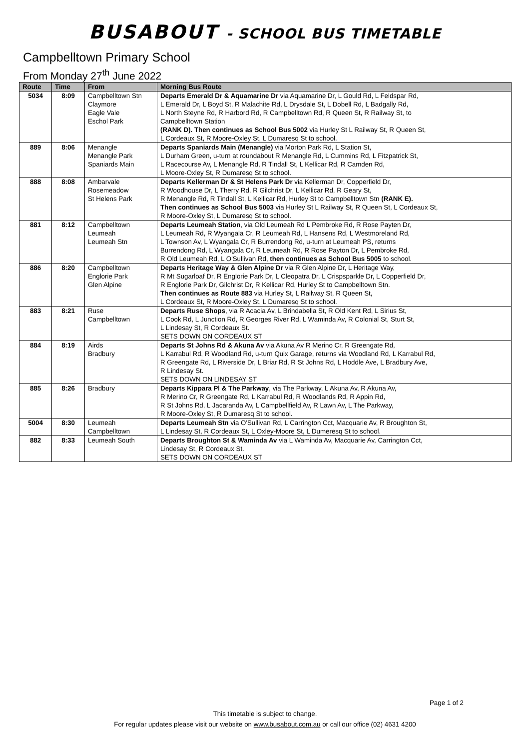BUSABOUT - SCHOOL BUS TIMETABLE
Campbelltown Primary School
From Monday 27<sup>th</sup> June 2022
| Route | Time | From | Morning Bus Route |
| --- | --- | --- | --- |
| 5034 | 8:09 | Campbelltown Stn Claymore Eagle Vale Eschol Park | Departs Emerald Dr & Aquamarine Dr via Aquamarine Dr, L Gould Rd, L Feldspar Rd, L Emerald Dr, L Boyd St, R Malachite Rd, L Drysdale St, L Dobell Rd, L Badgally Rd, L North Steyne Rd, R Harbord Rd, R Campbelltown Rd, R Queen St, R Railway St, to Campbelltown Station (RANK D). Then continues as School Bus 5002 via Hurley St L Railway St, R Queen St, L Cordeaux St, R Moore-Oxley St, L Dumaresq St to school. |
| 889 | 8:06 | Menangle Menangle Park Spaniards Main | Departs Spaniards Main (Menangle) via Morton Park Rd, L Station St, L Durham Green, u-turn at roundabout R Menangle Rd, L Cummins Rd, L Fitzpatrick St, L Racecourse Av, L Menangle Rd, R Tindall St, L Kellicar Rd, R Camden Rd, L Moore-Oxley St, R Dumaresq St to school. |
| 888 | 8:08 | Ambarvale Rosemeadow St Helens Park | Departs Kellerman Dr & St Helens Park Dr via Kellerman Dr, Copperfield Dr, R Woodhouse Dr, L Therry Rd, R Gilchrist Dr, L Kellicar Rd, R Geary St, R Menangle Rd, R Tindall St, L Kellicar Rd, Hurley St to Campbelltown Stn (RANK E). Then continues as School Bus 5003 via Hurley St L Railway St, R Queen St, L Cordeaux St, R Moore-Oxley St, L Dumaresq St to school. |
| 881 | 8:12 | Campbelltown Leumeah Leumeah Stn | Departs Leumeah Station , via Old Leumeah Rd L Pembroke Rd, R Rose Payten Dr, L Leumeah Rd, R Wyangala Cr, R Leumeah Rd, L Hansens Rd, L Westmoreland Rd, L Townson Av, L Wyangala Cr, R Burrendong Rd, u-turn at Leumeah PS, returns Burrendong Rd, L Wyangala Cr, R Leumeah Rd, R Rose Payton Dr, L Pembroke Rd, R Old Leumeah Rd, L O'Sullivan Rd, then continues as School Bus 5005 to school. |
| 886 | 8:20 | Campbelltown Englorie Park Glen Alpine | Departs Heritage Way & Glen Alpine Dr via R Glen Alpine Dr, L Heritage Way, R Mt Sugarloaf Dr, R Englorie Park Dr, L Cleopatra Dr, L Crispsparkle Dr, L Copperfield Dr, R Englorie Park Dr, Gilchrist Dr, R Kellicar Rd, Hurley St to Campbelltown Stn. Then continues as Route 883 via Hurley St, L Railway St, R Queen St, L Cordeaux St, R Moore-Oxley St, L Dumaresq St to school. |
| 883 | 8:21 | Ruse Campbelltown | Departs Ruse Shops , via R Acacia Av, L Brindabella St, R Old Kent Rd, L Sirius St, L Cook Rd, L Junction Rd, R Georges River Rd, L Waminda Av, R Colonial St, Sturt St, L Lindesay St, R Cordeaux St. SETS DOWN ON CORDEAUX ST |
| 884 | 8:19 | Airds Bradbury | Departs St Johns Rd & Akuna Av via Akuna Av R Merino Cr, R Greengate Rd, L Karrabul Rd, R Woodland Rd, u-turn Quix Garage, returns via Woodland Rd, L Karrabul Rd, R Greengate Rd, L Riverside Dr, L Briar Rd, R St Johns Rd, L Hoddle Ave, L Bradbury Ave, R Lindesay St. SETS DOWN ON LINDESAY ST |
| 885 | 8:26 | Bradbury | Departs Kippara Pl & The Parkway , via The Parkway, L Akuna Av, R Akuna Av, R Merino Cr, R Greengate Rd, L Karrabul Rd, R Woodlands Rd, R Appin Rd, R St Johns Rd, L Jacaranda Av, L Campbellfield Av, R Lawn Av, L The Parkway, R Moore-Oxley St, R Dumaresq St to school. |
| 5004 | 8:30 | Leumeah Campbelltown | Departs Leumeah Stn via O'Sullivan Rd, L Carrington Cct, Macquarie Av, R Broughton St, L Lindesay St, R Cordeaux St, L Oxley-Moore St, L Dumeresq St to school. |
| 882 | 8:33 | Leumeah South | Departs Broughton St & Waminda Av via L Waminda Av, Macquarie Av, Carrington Cct, Lindesay St, R Cordeaux St. SETS DOWN ON CORDEAUX ST |
Page 1 of 2
This timetable is subject to change.
For regular updates please visit our website on www.busabout.com.au or call our office (02) 4631 4200